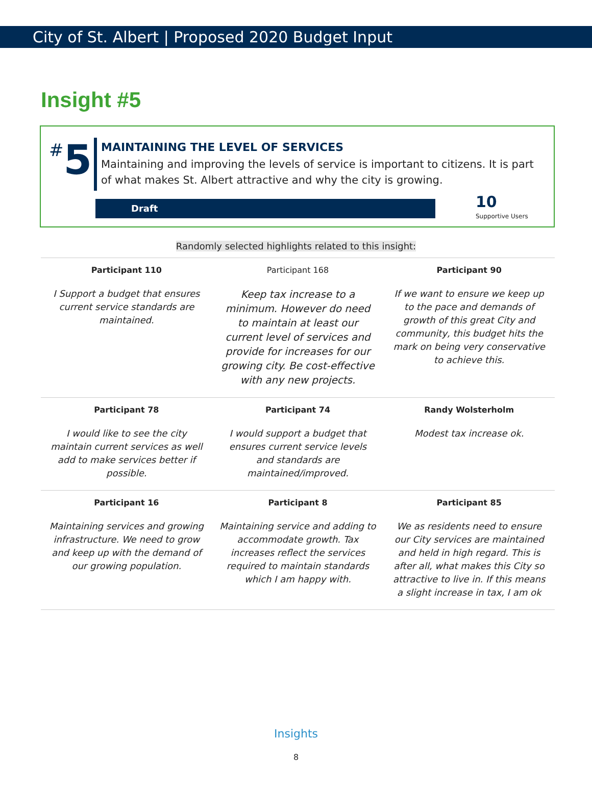City of St. Albert | Proposed 2020 Budget Input
Insight #5
#5
MAINTAINING THE LEVEL OF SERVICES
Maintaining and improving the levels of service is important to citizens. It is part of what makes St. Albert attractive and why the city is growing.
Draft
10
Supportive Users
Randomly selected highlights related to this insight:
| Participant 110 | Participant 168 | Participant 90 |
| --- | --- | --- |
| I Support a budget that ensures current service standards are maintained. | Keep tax increase to a minimum. However do need to maintain at least our current level of services and provide for increases for our growing city. Be cost-effective with any new projects. | If we want to ensure we keep up to the pace and demands of growth of this great City and community, this budget hits the mark on being very conservative to achieve this. |
| Participant 78 | Participant 74 | Randy Wolsterholm |
| I would like to see the city maintain current services as well add to make services better if possible. | I would support a budget that ensures current service levels and standards are maintained/improved. | Modest tax increase ok. |
| Participant 16 | Participant 8 | Participant 85 |
| Maintaining services and growing infrastructure. We need to grow and keep up with the demand of our growing population. | Maintaining service and adding to accommodate growth. Tax increases reflect the services required to maintain standards which I am happy with. | We as residents need to ensure our City services are maintained and held in high regard. This is after all, what makes this City so attractive to live in. If this means a slight increase in tax, I am ok |
Insights
8